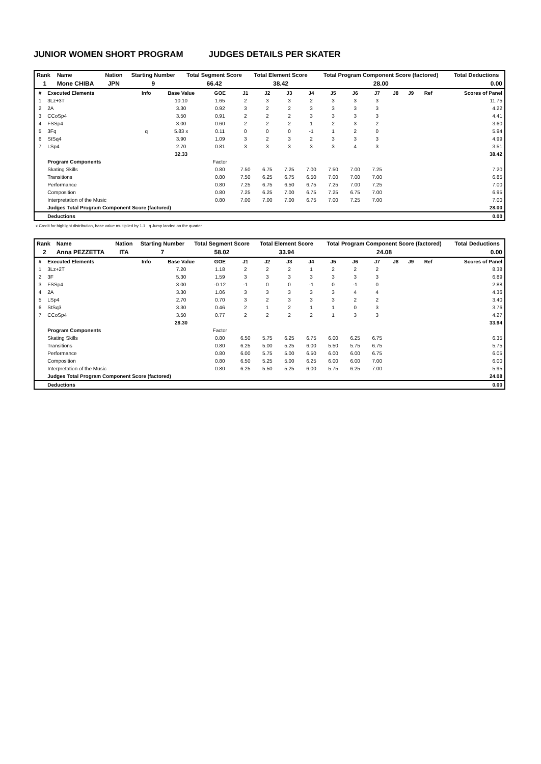JUNIOR WOMEN SHORT PROGRAM JUDGES DETAILS PER SKATER
| Rank | Name | Nation | Starting Number | Total Segment Score | Total Element Score | Total Program Component Score (factored) | Total Deductions |
| --- | --- | --- | --- | --- | --- | --- | --- |
| 1 | Mone CHIBA | JPN | 9 | 66.42 | 38.42 | 28.00 | 0.00 |
| # | Executed Elements | Info | Base Value | GOE | J1 | J2 | J3 | J4 | J5 | J6 | J7 | J8 | J9 | Ref | Scores of Panel |
| --- | --- | --- | --- | --- | --- | --- | --- | --- | --- | --- | --- | --- | --- | --- | --- |
| 1 | 3Lz+3T | | 10.10 | 1.65 | 2 | 3 | 3 | 2 | 3 | 3 | 3 | | | | 11.75 |
| 2 | 2A | | 3.30 | 0.92 | 3 | 2 | 2 | 3 | 3 | 3 | 3 | | | | 4.22 |
| 3 | CCoSp4 | | 3.50 | 0.91 | 2 | 2 | 2 | 3 | 3 | 3 | 3 | | | | 4.41 |
| 4 | FSSp4 | | 3.00 | 0.60 | 2 | 2 | 2 | 1 | 2 | 3 | 2 | | | | 3.60 |
| 5 | 3Fq | q | 5.83 x | 0.11 | 0 | 0 | 0 | -1 | 1 | 2 | 0 | | | | 5.94 |
| 6 | StSq4 | | 3.90 | 1.09 | 3 | 2 | 3 | 2 | 3 | 3 | 3 | | | | 4.99 |
| 7 | LSp4 | | 2.70 | 0.81 | 3 | 3 | 3 | 3 | 3 | 4 | 3 | | | | 3.51 |
| | | | 32.33 | | | | | | | | | | | | 38.42 |
| | Program Components | | | Factor | | | | | | | | | | | |
| | Skating Skills | | | 0.80 | 7.50 | 6.75 | 7.25 | 7.00 | 7.50 | 7.00 | 7.25 | | | | 7.20 |
| | Transitions | | | 0.80 | 7.50 | 6.25 | 6.75 | 6.50 | 7.00 | 7.00 | 7.00 | | | | 6.85 |
| | Performance | | | 0.80 | 7.25 | 6.75 | 6.50 | 6.75 | 7.25 | 7.00 | 7.25 | | | | 7.00 |
| | Composition | | | 0.80 | 7.25 | 6.25 | 7.00 | 6.75 | 7.25 | 6.75 | 7.00 | | | | 6.95 |
| | Interpretation of the Music | | | 0.80 | 7.00 | 7.00 | 7.00 | 6.75 | 7.00 | 7.25 | 7.00 | | | | 7.00 |
| | Judges Total Program Component Score (factored) | | | | | | | | | | | | | | 28.00 |
| | Deductions | | | | | | | | | | | | | | 0.00 |
x Credit for highlight distribution, base value multiplied by 1.1 q Jump landed on the quarter
| Rank | Name | Nation | Starting Number | Total Segment Score | Total Element Score | Total Program Component Score (factored) | Total Deductions |
| --- | --- | --- | --- | --- | --- | --- | --- |
| 2 | Anna PEZZETTA | ITA | 7 | 58.02 | 33.94 | 24.08 | 0.00 |
| # | Executed Elements | Info | Base Value | GOE | J1 | J2 | J3 | J4 | J5 | J6 | J7 | J8 | J9 | Ref | Scores of Panel |
| --- | --- | --- | --- | --- | --- | --- | --- | --- | --- | --- | --- | --- | --- | --- | --- |
| 1 | 3Lz+2T | | 7.20 | 1.18 | 2 | 2 | 2 | 1 | 2 | 2 | 2 | | | | 8.38 |
| 2 | 3F | | 5.30 | 1.59 | 3 | 3 | 3 | 3 | 3 | 3 | 3 | | | | 6.89 |
| 3 | FSSp4 | | 3.00 | -0.12 | -1 | 0 | 0 | -1 | 0 | -1 | 0 | | | | 2.88 |
| 4 | 2A | | 3.30 | 1.06 | 3 | 3 | 3 | 3 | 3 | 4 | 4 | | | | 4.36 |
| 5 | LSp4 | | 2.70 | 0.70 | 3 | 2 | 3 | 3 | 3 | 2 | 2 | | | | 3.40 |
| 6 | StSq3 | | 3.30 | 0.46 | 2 | 1 | 2 | 1 | 1 | 0 | 3 | | | | 3.76 |
| 7 | CCoSp4 | | 3.50 | 0.77 | 2 | 2 | 2 | 2 | 1 | 3 | 3 | | | | 4.27 |
| | | | 28.30 | | | | | | | | | | | | 33.94 |
| | Program Components | | | Factor | | | | | | | | | | | |
| | Skating Skills | | | 0.80 | 6.50 | 5.75 | 6.25 | 6.75 | 6.00 | 6.25 | 6.75 | | | | 6.35 |
| | Transitions | | | 0.80 | 6.25 | 5.00 | 5.25 | 6.00 | 5.50 | 5.75 | 6.75 | | | | 5.75 |
| | Performance | | | 0.80 | 6.00 | 5.75 | 5.00 | 6.50 | 6.00 | 6.00 | 6.75 | | | | 6.05 |
| | Composition | | | 0.80 | 6.50 | 5.25 | 5.00 | 6.25 | 6.00 | 6.00 | 7.00 | | | | 6.00 |
| | Interpretation of the Music | | | 0.80 | 6.25 | 5.50 | 5.25 | 6.00 | 5.75 | 6.25 | 7.00 | | | | 5.95 |
| | Judges Total Program Component Score (factored) | | | | | | | | | | | | | | 24.08 |
| | Deductions | | | | | | | | | | | | | | 0.00 |